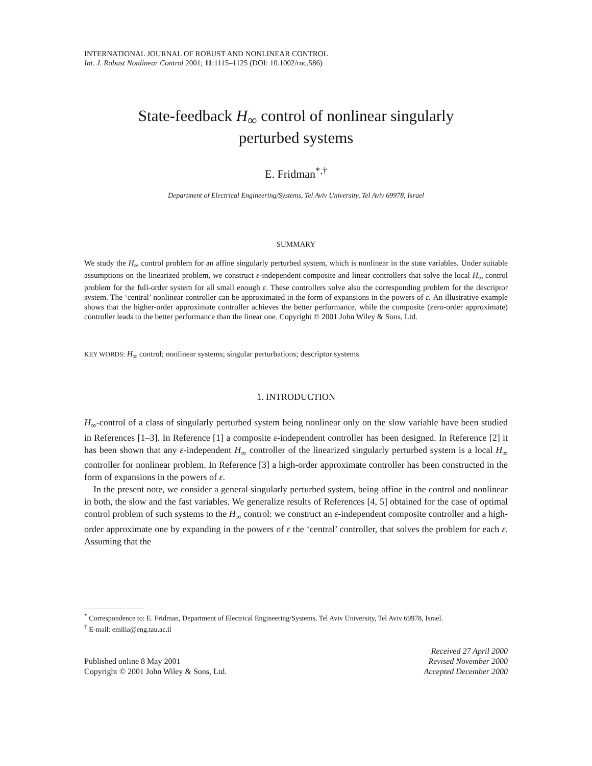INTERNATIONAL JOURNAL OF ROBUST AND NONLINEAR CONTROL
Int. J. Robust Nonlinear Control 2001; 11:1115–1125 (DOI: 10.1002/rnc.586)
State-feedback H<sub>∞</sub> control of nonlinear singularly
perturbed systems
E. Fridman<sup>*,†</sup>
Department of Electrical Engineering/Systems, Tel Aviv University, Tel Aviv 69978, Israel
SUMMARY
We study the H<sub>∞</sub> control problem for an affine singularly perturbed system, which is nonlinear in the state variables. Under suitable assumptions on the linearized problem, we construct ε-independent composite and linear controllers that solve the local H<sub>∞</sub> control problem for the full-order system for all small enough ε. These controllers solve also the corresponding problem for the descriptor system. The ‘central’ nonlinear controller can be approximated in the form of expansions in the powers of ε. An illustrative example shows that the higher-order approximate controller achieves the better performance, while the composite (zero-order approximate) controller leads to the better performance than the linear one. Copyright © 2001 John Wiley & Sons, Ltd.
KEY WORDS: H<sub>∞</sub> control; nonlinear systems; singular perturbations; descriptor systems
1. INTRODUCTION
H<sub>∞</sub>-control of a class of singularly perturbed system being nonlinear only on the slow variable have been studied in References [1–3]. In Reference [1] a composite ε-independent controller has been designed. In Reference [2] it has been shown that any ε-independent H<sub>∞</sub> controller of the linearized singularly perturbed system is a local H<sub>∞</sub> controller for nonlinear problem. In Reference [3] a high-order approximate controller has been constructed in the form of expansions in the powers of ε.
In the present note, we consider a general singularly perturbed system, being affine in the control and nonlinear in both, the slow and the fast variables. We generalize results of References [4, 5] obtained for the case of optimal control problem of such systems to the H<sub>∞</sub> control: we construct an ε-independent composite controller and a high-order approximate one by expanding in the powers of ε the ‘central’ controller, that solves the problem for each ε. Assuming that the
<sup>*</sup> Correspondence to: E. Fridman, Department of Electrical Engineering/Systems, Tel Aviv University, Tel Aviv 69978, Israel.
<sup>†</sup> E-mail: emilia@eng.tau.ac.il
Published online 8 May 2001
Copyright © 2001 John Wiley & Sons, Ltd.
Received 27 April 2000
Revised November 2000
Accepted December 2000